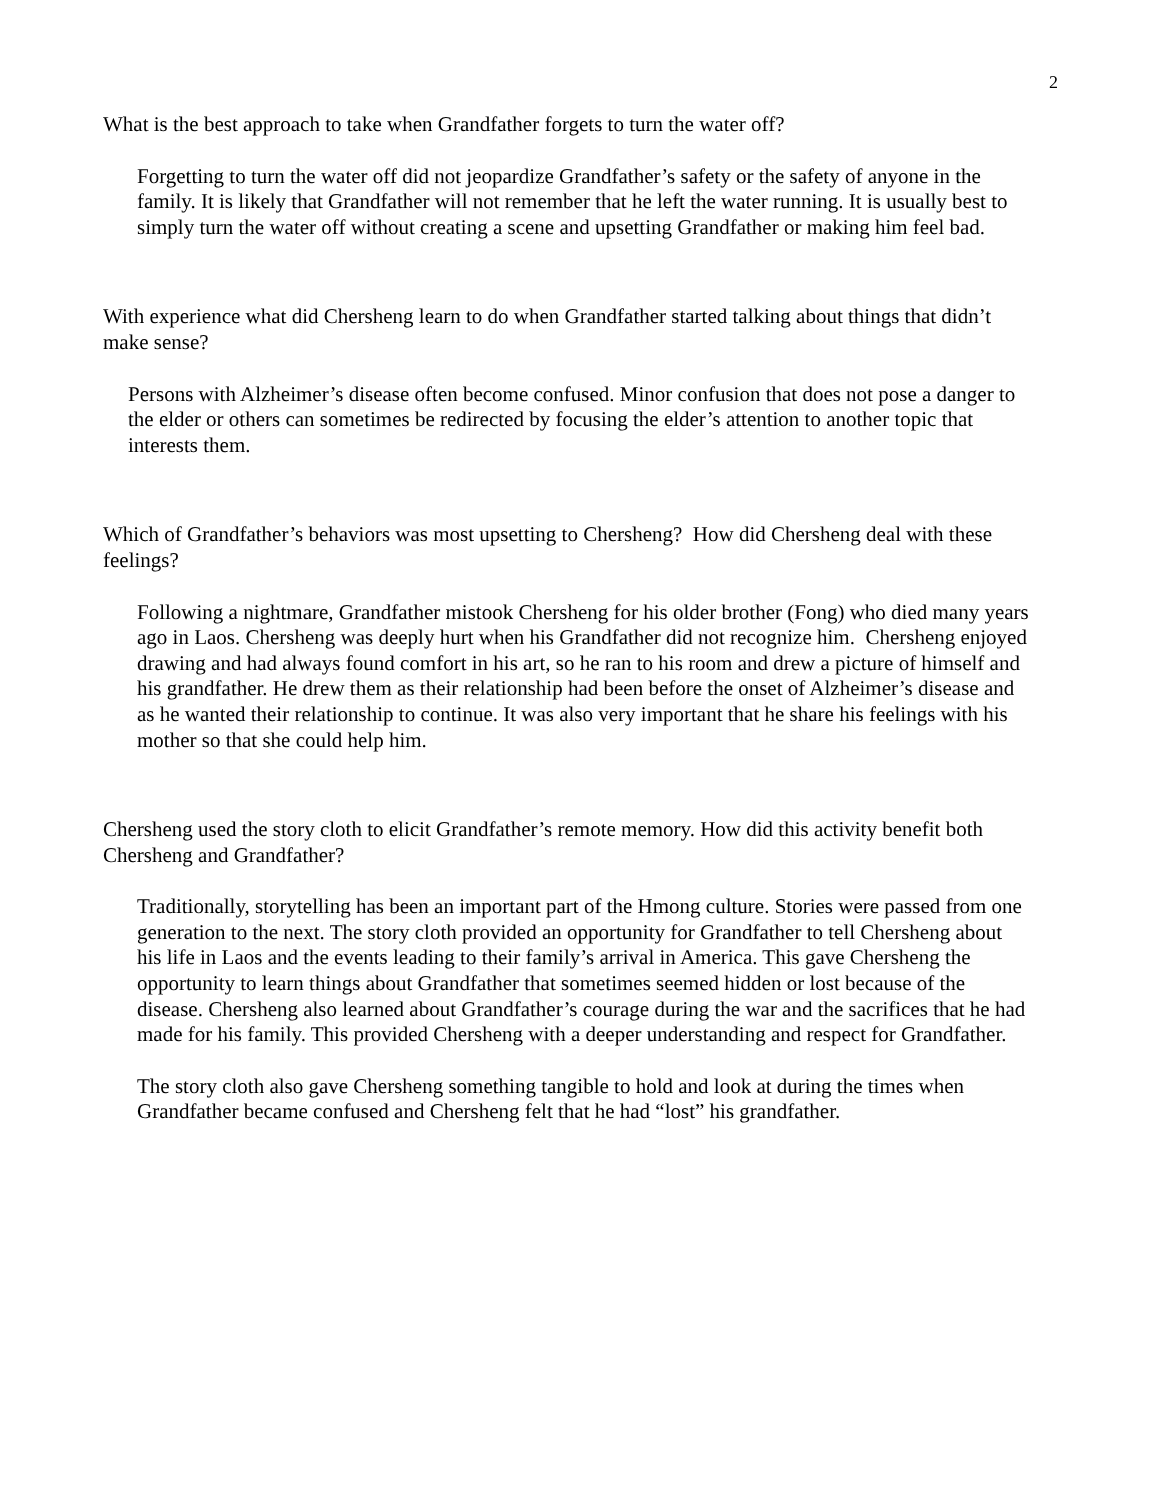2
What is the best approach to take when Grandfather forgets to turn the water off?
Forgetting to turn the water off did not jeopardize Grandfather’s safety or the safety of anyone in the family. It is likely that Grandfather will not remember that he left the water running. It is usually best to simply turn the water off without creating a scene and upsetting Grandfather or making him feel bad.
With experience what did Chersheng learn to do when Grandfather started talking about things that didn’t make sense?
Persons with Alzheimer’s disease often become confused. Minor confusion that does not pose a danger to the elder or others can sometimes be redirected by focusing the elder’s attention to another topic that interests them.
Which of Grandfather’s behaviors was most upsetting to Chersheng? How did Chersheng deal with these feelings?
Following a nightmare, Grandfather mistook Chersheng for his older brother (Fong) who died many years ago in Laos. Chersheng was deeply hurt when his Grandfather did not recognize him. Chersheng enjoyed drawing and had always found comfort in his art, so he ran to his room and drew a picture of himself and his grandfather. He drew them as their relationship had been before the onset of Alzheimer’s disease and as he wanted their relationship to continue. It was also very important that he share his feelings with his mother so that she could help him.
Chersheng used the story cloth to elicit Grandfather’s remote memory. How did this activity benefit both Chersheng and Grandfather?
Traditionally, storytelling has been an important part of the Hmong culture. Stories were passed from one generation to the next. The story cloth provided an opportunity for Grandfather to tell Chersheng about his life in Laos and the events leading to their family’s arrival in America. This gave Chersheng the opportunity to learn things about Grandfather that sometimes seemed hidden or lost because of the disease. Chersheng also learned about Grandfather’s courage during the war and the sacrifices that he had made for his family. This provided Chersheng with a deeper understanding and respect for Grandfather.
The story cloth also gave Chersheng something tangible to hold and look at during the times when Grandfather became confused and Chersheng felt that he had “lost” his grandfather.